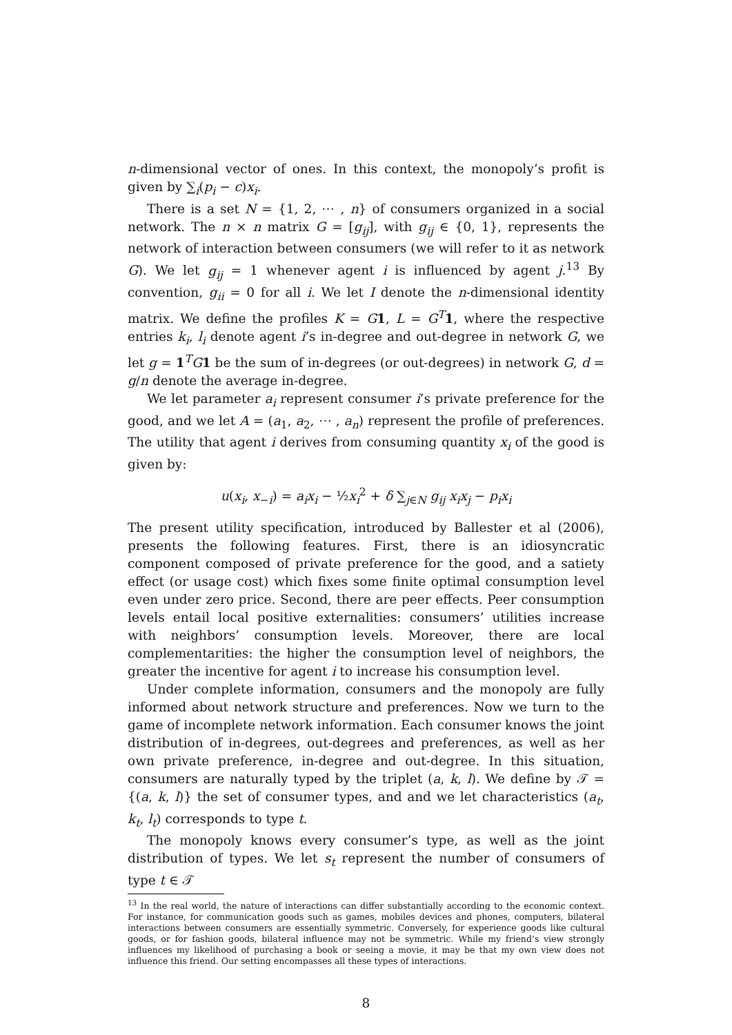n-dimensional vector of ones. In this context, the monopoly’s profit is given by ∑<sub>i</sub>(p<sub>i</sub> − c)x<sub>i</sub>.
There is a set N = {1, 2, ⋯ , n} of consumers organized in a social network. The n × n matrix G = [g<sub>ij</sub>], with g<sub>ij</sub> ∈ {0, 1}, represents the network of interaction between consumers (we will refer to it as network G). We let g<sub>ij</sub> = 1 whenever agent i is influenced by agent j.<sup>13</sup> By convention, g<sub>ii</sub> = 0 for all i. We let I denote the n-dimensional identity matrix. We define the profiles K = G 1, L = G<sup>T</sup> 1, where the respective entries k<sub>i</sub>, l<sub>i</sub> denote agent i’s in-degree and out-degree in network G, we let g = 1<sup>T</sup>G 1 be the sum of in-degrees (or out-degrees) in network G, d = g/n denote the average in-degree.
We let parameter a<sub>i</sub> represent consumer i’s private preference for the good, and we let A = (a<sub>1</sub>, a<sub>2</sub>, ⋯ , a<sub>n</sub>) represent the profile of preferences. The utility that agent i derives from consuming quantity x<sub>i</sub> of the good is given by:
u(x<sub>i</sub>, x<sub>−i</sub>) = a<sub>i</sub>x<sub>i</sub> − ½x<sub>i</sub><sup>2</sup> + δ ∑<sub>j∈N</sub> g<sub>ij</sub> x<sub>i</sub>x<sub>j</sub> − p<sub>i</sub>x<sub>i</sub>
The present utility specification, introduced by Ballester et al (2006), presents the following features. First, there is an idiosyncratic component composed of private preference for the good, and a satiety effect (or usage cost) which fixes some finite optimal consumption level even under zero price. Second, there are peer effects. Peer consumption levels entail local positive externalities: consumers’ utilities increase with neighbors’ consumption levels. Moreover, there are local complementarities: the higher the consumption level of neighbors, the greater the incentive for agent i to increase his consumption level.
Under complete information, consumers and the monopoly are fully informed about network structure and preferences. Now we turn to the game of incomplete network information. Each consumer knows the joint distribution of in-degrees, out-degrees and preferences, as well as her own private preference, in-degree and out-degree. In this situation, consumers are naturally typed by the triplet (a, k, l). We define by 𝒯 = {(a, k, l)} the set of consumer types, and and we let characteristics (a<sub>t</sub>, k<sub>t</sub>, l<sub>t</sub>) corresponds to type t.
The monopoly knows every consumer’s type, as well as the joint distribution of types. We let s<sub>t</sub> represent the number of consumers of type t ∈ 𝒯
<sup>13</sup> In the real world, the nature of interactions can differ substantially according to the economic context. For instance, for communication goods such as games, mobiles devices and phones, computers, bilateral interactions between consumers are essentially symmetric. Conversely, for experience goods like cultural goods, or for fashion goods, bilateral influence may not be symmetric. While my friend’s view strongly influences my likelihood of purchasing a book or seeing a movie, it may be that my own view does not influence this friend. Our setting encompasses all these types of interactions.
8